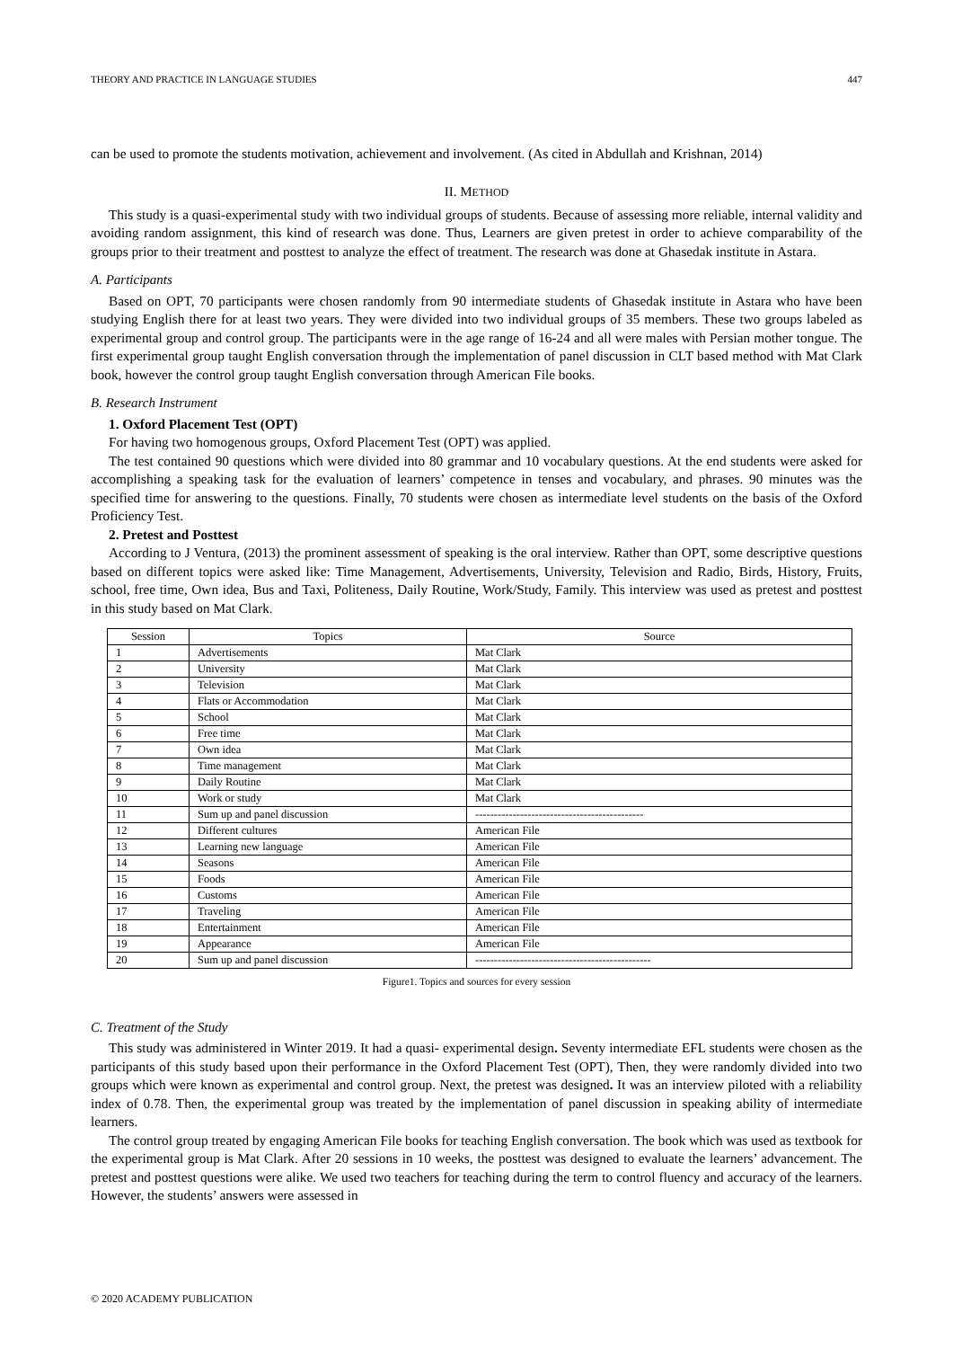THEORY AND PRACTICE IN LANGUAGE STUDIES 447
can be used to promote the students motivation, achievement and involvement. (As cited in Abdullah and Krishnan, 2014)
II. METHOD
This study is a quasi-experimental study with two individual groups of students. Because of assessing more reliable, internal validity and avoiding random assignment, this kind of research was done. Thus, Learners are given pretest in order to achieve comparability of the groups prior to their treatment and posttest to analyze the effect of treatment. The research was done at Ghasedak institute in Astara.
A. Participants
Based on OPT, 70 participants were chosen randomly from 90 intermediate students of Ghasedak institute in Astara who have been studying English there for at least two years. They were divided into two individual groups of 35 members. These two groups labeled as experimental group and control group. The participants were in the age range of 16-24 and all were males with Persian mother tongue. The first experimental group taught English conversation through the implementation of panel discussion in CLT based method with Mat Clark book, however the control group taught English conversation through American File books.
B. Research Instrument
1. Oxford Placement Test (OPT)
For having two homogenous groups, Oxford Placement Test (OPT) was applied.
The test contained 90 questions which were divided into 80 grammar and 10 vocabulary questions. At the end students were asked for accomplishing a speaking task for the evaluation of learners’ competence in tenses and vocabulary, and phrases. 90 minutes was the specified time for answering to the questions. Finally, 70 students were chosen as intermediate level students on the basis of the Oxford Proficiency Test.
2. Pretest and Posttest
According to J Ventura, (2013) the prominent assessment of speaking is the oral interview. Rather than OPT, some descriptive questions based on different topics were asked like: Time Management, Advertisements, University, Television and Radio, Birds, History, Fruits, school, free time, Own idea, Bus and Taxi, Politeness, Daily Routine, Work/Study, Family. This interview was used as pretest and posttest in this study based on Mat Clark.
| Session | Topics | Source |
| --- | --- | --- |
| 1 | Advertisements | Mat Clark |
| 2 | University | Mat Clark |
| 3 | Television | Mat Clark |
| 4 | Flats or Accommodation | Mat Clark |
| 5 | School | Mat Clark |
| 6 | Free time | Mat Clark |
| 7 | Own idea | Mat Clark |
| 8 | Time management | Mat Clark |
| 9 | Daily Routine | Mat Clark |
| 10 | Work or study | Mat Clark |
| 11 | Sum up and panel discussion | --------------------------------------------- |
| 12 | Different cultures | American File |
| 13 | Learning new language | American File |
| 14 | Seasons | American File |
| 15 | Foods | American File |
| 16 | Customs | American File |
| 17 | Traveling | American File |
| 18 | Entertainment | American File |
| 19 | Appearance | American File |
| 20 | Sum up and panel discussion | ----------------------------------------------- |
Figure1. Topics and sources for every session
C. Treatment of the Study
This study was administered in Winter 2019. It had a quasi- experimental design. Seventy intermediate EFL students were chosen as the participants of this study based upon their performance in the Oxford Placement Test (OPT), Then, they were randomly divided into two groups which were known as experimental and control group. Next, the pretest was designed. It was an interview piloted with a reliability index of 0.78. Then, the experimental group was treated by the implementation of panel discussion in speaking ability of intermediate learners.
The control group treated by engaging American File books for teaching English conversation. The book which was used as textbook for the experimental group is Mat Clark. After 20 sessions in 10 weeks, the posttest was designed to evaluate the learners’ advancement. The pretest and posttest questions were alike. We used two teachers for teaching during the term to control fluency and accuracy of the learners. However, the students’ answers were assessed in
© 2020 ACADEMY PUBLICATION